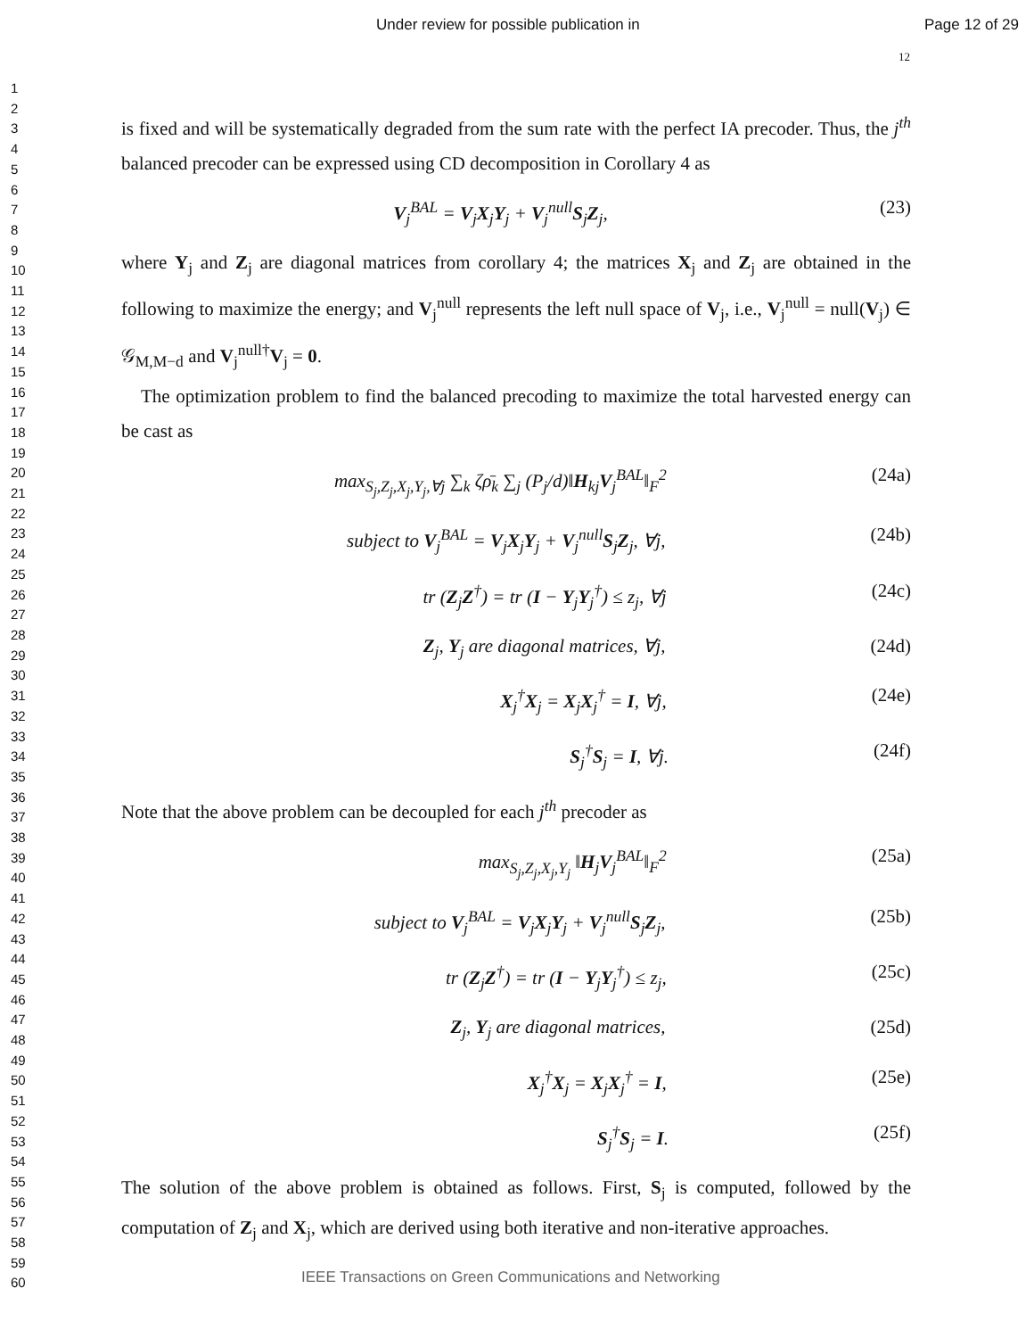Under review for possible publication in Page 12 of 29
12
1
2
3
4
5
6
7
8
9
10
11
12
13
14
15
16
17
18
19
20
21
22
23
24
25
26
27
28
29
30
31
32
33
34
35
36
37
38
39
40
41
42
43
44
45
46
47
48
49
50
51
52
53
54
55
56
57
58
59
60
is fixed and will be systematically degraded from the sum rate with the perfect IA precoder. Thus, the j<sup>th</sup> balanced precoder can be expressed using CD decomposition in Corollary 4 as
V<sub>j</sub><sup>BAL</sup> = V<sub>j</sub>X<sub>j</sub>Y<sub>j</sub> + V<sub>j</sub><sup>null</sup>S<sub>j</sub>Z<sub>j</sub>, (23)
where Y<sub>j</sub> and Z<sub>j</sub> are diagonal matrices from corollary 4; the matrices X<sub>j</sub> and Z<sub>j</sub> are obtained in the following to maximize the energy; and V<sub>j</sub><sup>null</sup> represents the left null space of V<sub>j</sub>, i.e., V<sub>j</sub><sup>null</sup> = null(V<sub>j</sub>) ∈ 𝒢<sub>M,M−d</sub> and V<sub>j</sub><sup>null†</sup>V<sub>j</sub> = 0.
The optimization problem to find the balanced precoding to maximize the total harvested energy can be cast as
max<sub>S<sub>j</sub>,Z<sub>j</sub>,X<sub>j</sub>,Y<sub>j</sub>,∀j</sub> ∑<sub>k</sub> ζρ̄<sub>k</sub> ∑<sub>j</sub> (P<sub>j</sub>/d)‖H<sub>kj</sub>V<sub>j</sub><sup>BAL</sup>‖<sub>F</sub><sup>2</sup> (24a)
subject to V<sub>j</sub><sup>BAL</sup> = V<sub>j</sub>X<sub>j</sub>Y<sub>j</sub> + V<sub>j</sub><sup>null</sup>S<sub>j</sub>Z<sub>j</sub>, ∀j, (24b)
tr (Z<sub>j</sub>Z<sup>†</sup>) = tr (I − Y<sub>j</sub>Y<sub>j</sub><sup>†</sup>) ≤ z<sub>j</sub>, ∀j (24c)
Z<sub>j</sub>, Y<sub>j</sub> are diagonal matrices, ∀j, (24d)
X<sub>j</sub><sup>†</sup>X<sub>j</sub> = X<sub>j</sub>X<sub>j</sub><sup>†</sup> = I, ∀j, (24e)
S<sub>j</sub><sup>†</sup>S<sub>j</sub> = I, ∀j. (24f)
Note that the above problem can be decoupled for each j<sup>th</sup> precoder as
max<sub>S<sub>j</sub>,Z<sub>j</sub>,X<sub>j</sub>,Y<sub>j</sub></sub> ‖H<sub>j</sub>V<sub>j</sub><sup>BAL</sup>‖<sub>F</sub><sup>2</sup> (25a)
subject to V<sub>j</sub><sup>BAL</sup> = V<sub>j</sub>X<sub>j</sub>Y<sub>j</sub> + V<sub>j</sub><sup>null</sup>S<sub>j</sub>Z<sub>j</sub>, (25b)
tr (Z<sub>j</sub>Z<sup>†</sup>) = tr (I − Y<sub>j</sub>Y<sub>j</sub><sup>†</sup>) ≤ z<sub>j</sub>, (25c)
Z<sub>j</sub>, Y<sub>j</sub> are diagonal matrices, (25d)
X<sub>j</sub><sup>†</sup>X<sub>j</sub> = X<sub>j</sub>X<sub>j</sub><sup>†</sup> = I, (25e)
S<sub>j</sub><sup>†</sup>S<sub>j</sub> = I. (25f)
The solution of the above problem is obtained as follows. First, S<sub>j</sub> is computed, followed by the computation of Z<sub>j</sub> and X<sub>j</sub>, which are derived using both iterative and non-iterative approaches.
IEEE Transactions on Green Communications and Networking